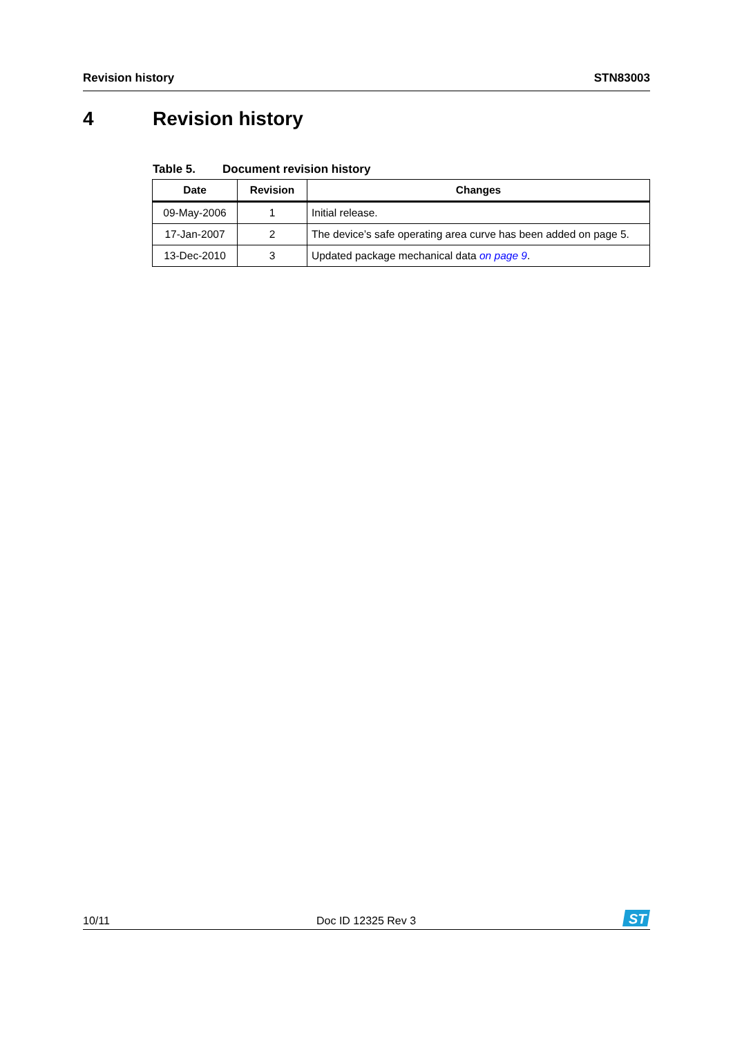Revision history STN83003
4 Revision history
Table 5. Document revision history
| Date | Revision | Changes |
| --- | --- | --- |
| 09-May-2006 | 1 | Initial release. |
| 17-Jan-2007 | 2 | The device’s safe operating area curve has been added on page 5. |
| 13-Dec-2010 | 3 | Updated package mechanical data on page 9 . |
10/11 Doc ID 12325 Rev 3
ST